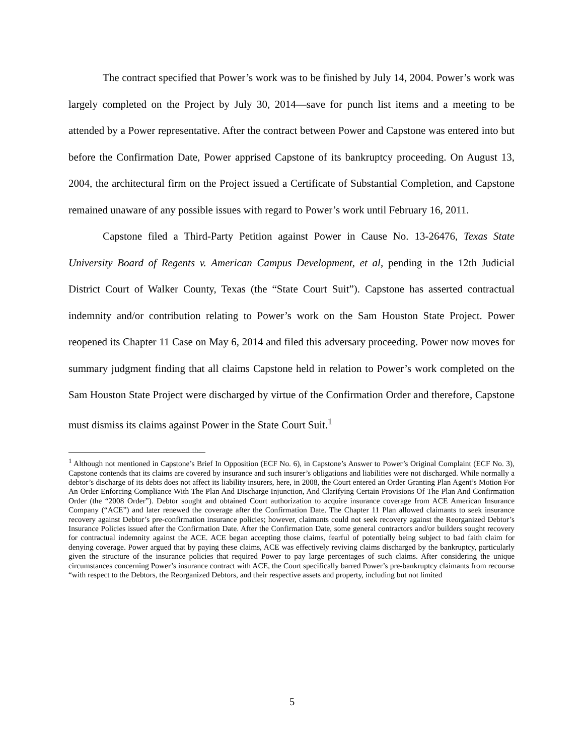The contract specified that Power’s work was to be finished by July 14, 2004. Power’s work was largely completed on the Project by July 30, 2014—save for punch list items and a meeting to be attended by a Power representative. After the contract between Power and Capstone was entered into but before the Confirmation Date, Power apprised Capstone of its bankruptcy proceeding. On August 13, 2004, the architectural firm on the Project issued a Certificate of Substantial Completion, and Capstone remained unaware of any possible issues with regard to Power’s work until February 16, 2011.
Capstone filed a Third-Party Petition against Power in Cause No. 13-26476, Texas State University Board of Regents v. American Campus Development, et al, pending in the 12th Judicial District Court of Walker County, Texas (the “State Court Suit”). Capstone has asserted contractual indemnity and/or contribution relating to Power’s work on the Sam Houston State Project. Power reopened its Chapter 11 Case on May 6, 2014 and filed this adversary proceeding. Power now moves for summary judgment finding that all claims Capstone held in relation to Power’s work completed on the Sam Houston State Project were discharged by virtue of the Confirmation Order and therefore, Capstone must dismiss its claims against Power in the State Court Suit.<sup>1</sup>
<sup>1</sup> Although not mentioned in Capstone’s Brief In Opposition (ECF No. 6), in Capstone’s Answer to Power’s Original Complaint (ECF No. 3), Capstone contends that its claims are covered by insurance and such insurer’s obligations and liabilities were not discharged. While normally a debtor’s discharge of its debts does not affect its liability insurers, here, in 2008, the Court entered an Order Granting Plan Agent’s Motion For An Order Enforcing Compliance With The Plan And Discharge Injunction, And Clarifying Certain Provisions Of The Plan And Confirmation Order (the “2008 Order”). Debtor sought and obtained Court authorization to acquire insurance coverage from ACE American Insurance Company (“ACE”) and later renewed the coverage after the Confirmation Date. The Chapter 11 Plan allowed claimants to seek insurance recovery against Debtor’s pre-confirmation insurance policies; however, claimants could not seek recovery against the Reorganized Debtor’s Insurance Policies issued after the Confirmation Date. After the Confirmation Date, some general contractors and/or builders sought recovery for contractual indemnity against the ACE. ACE began accepting those claims, fearful of potentially being subject to bad faith claim for denying coverage. Power argued that by paying these claims, ACE was effectively reviving claims discharged by the bankruptcy, particularly given the structure of the insurance policies that required Power to pay large percentages of such claims. After considering the unique circumstances concerning Power’s insurance contract with ACE, the Court specifically barred Power’s pre-bankruptcy claimants from recourse “with respect to the Debtors, the Reorganized Debtors, and their respective assets and property, including but not limited
5